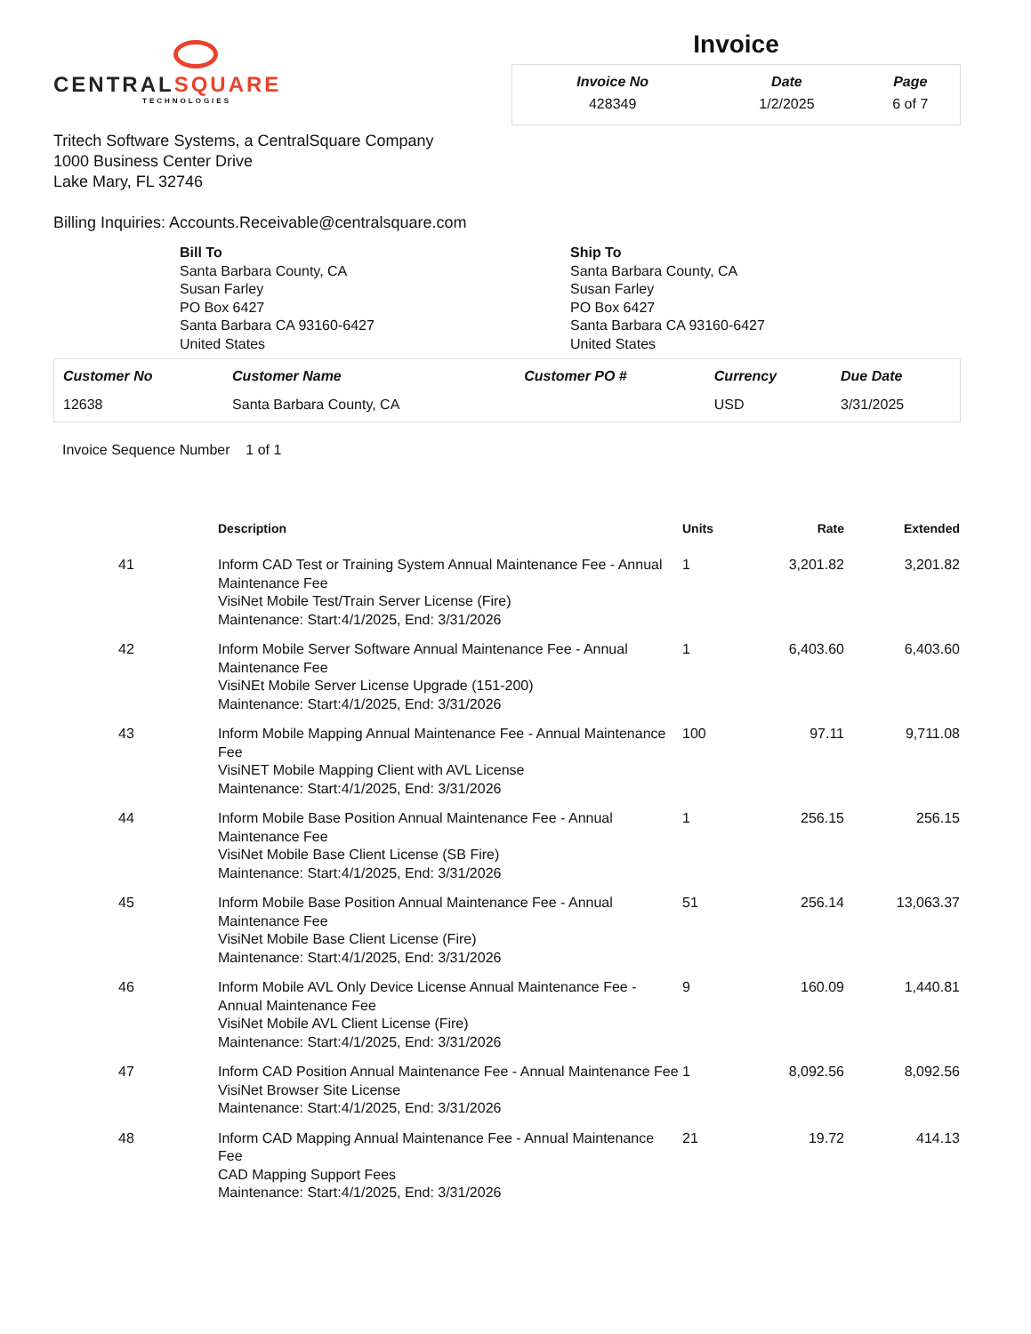CENTRALSQUARE
TECHNOLOGIES
Invoice
| Invoice No | Date | Page |
| --- | --- | --- |
| 428349 | 1/2/2025 | 6 of 7 |
Tritech Software Systems, a CentralSquare Company
1000 Business Center Drive
Lake Mary, FL 32746
Billing Inquiries: Accounts.Receivable@centralsquare.com
Bill To
Santa Barbara County, CA
Susan Farley
PO Box 6427
Santa Barbara CA 93160-6427
United States
Ship To
Santa Barbara County, CA
Susan Farley
PO Box 6427
Santa Barbara CA 93160-6427
United States
| Customer No | Customer Name | Customer PO # | Currency | Due Date |
| --- | --- | --- | --- | --- |
| 12638 | Santa Barbara County, CA | | USD | 3/31/2025 |
Invoice Sequence Number 1 of 1
| | | Description | Units | Rate | Extended |
| --- | --- | --- | --- | --- | --- |
| | 41 | Inform CAD Test or Training System Annual Maintenance Fee - Annual Maintenance Fee VisiNet Mobile Test/Train Server License (Fire) Maintenance: Start:4/1/2025, End: 3/31/2026 | 1 | 3,201.82 | 3,201.82 |
| | 42 | Inform Mobile Server Software Annual Maintenance Fee - Annual Maintenance Fee VisiNEt Mobile Server License Upgrade (151-200) Maintenance: Start:4/1/2025, End: 3/31/2026 | 1 | 6,403.60 | 6,403.60 |
| | 43 | Inform Mobile Mapping Annual Maintenance Fee - Annual Maintenance Fee VisiNET Mobile Mapping Client with AVL License Maintenance: Start:4/1/2025, End: 3/31/2026 | 100 | 97.11 | 9,711.08 |
| | 44 | Inform Mobile Base Position Annual Maintenance Fee - Annual Maintenance Fee VisiNet Mobile Base Client License (SB Fire) Maintenance: Start:4/1/2025, End: 3/31/2026 | 1 | 256.15 | 256.15 |
| | 45 | Inform Mobile Base Position Annual Maintenance Fee - Annual Maintenance Fee VisiNet Mobile Base Client License (Fire) Maintenance: Start:4/1/2025, End: 3/31/2026 | 51 | 256.14 | 13,063.37 |
| | 46 | Inform Mobile AVL Only Device License Annual Maintenance Fee - Annual Maintenance Fee VisiNet Mobile AVL Client License (Fire) Maintenance: Start:4/1/2025, End: 3/31/2026 | 9 | 160.09 | 1,440.81 |
| | 47 | Inform CAD Position Annual Maintenance Fee - Annual Maintenance Fee VisiNet Browser Site License Maintenance: Start:4/1/2025, End: 3/31/2026 | 1 | 8,092.56 | 8,092.56 |
| | 48 | Inform CAD Mapping Annual Maintenance Fee - Annual Maintenance Fee CAD Mapping Support Fees Maintenance: Start:4/1/2025, End: 3/31/2026 | 21 | 19.72 | 414.13 |